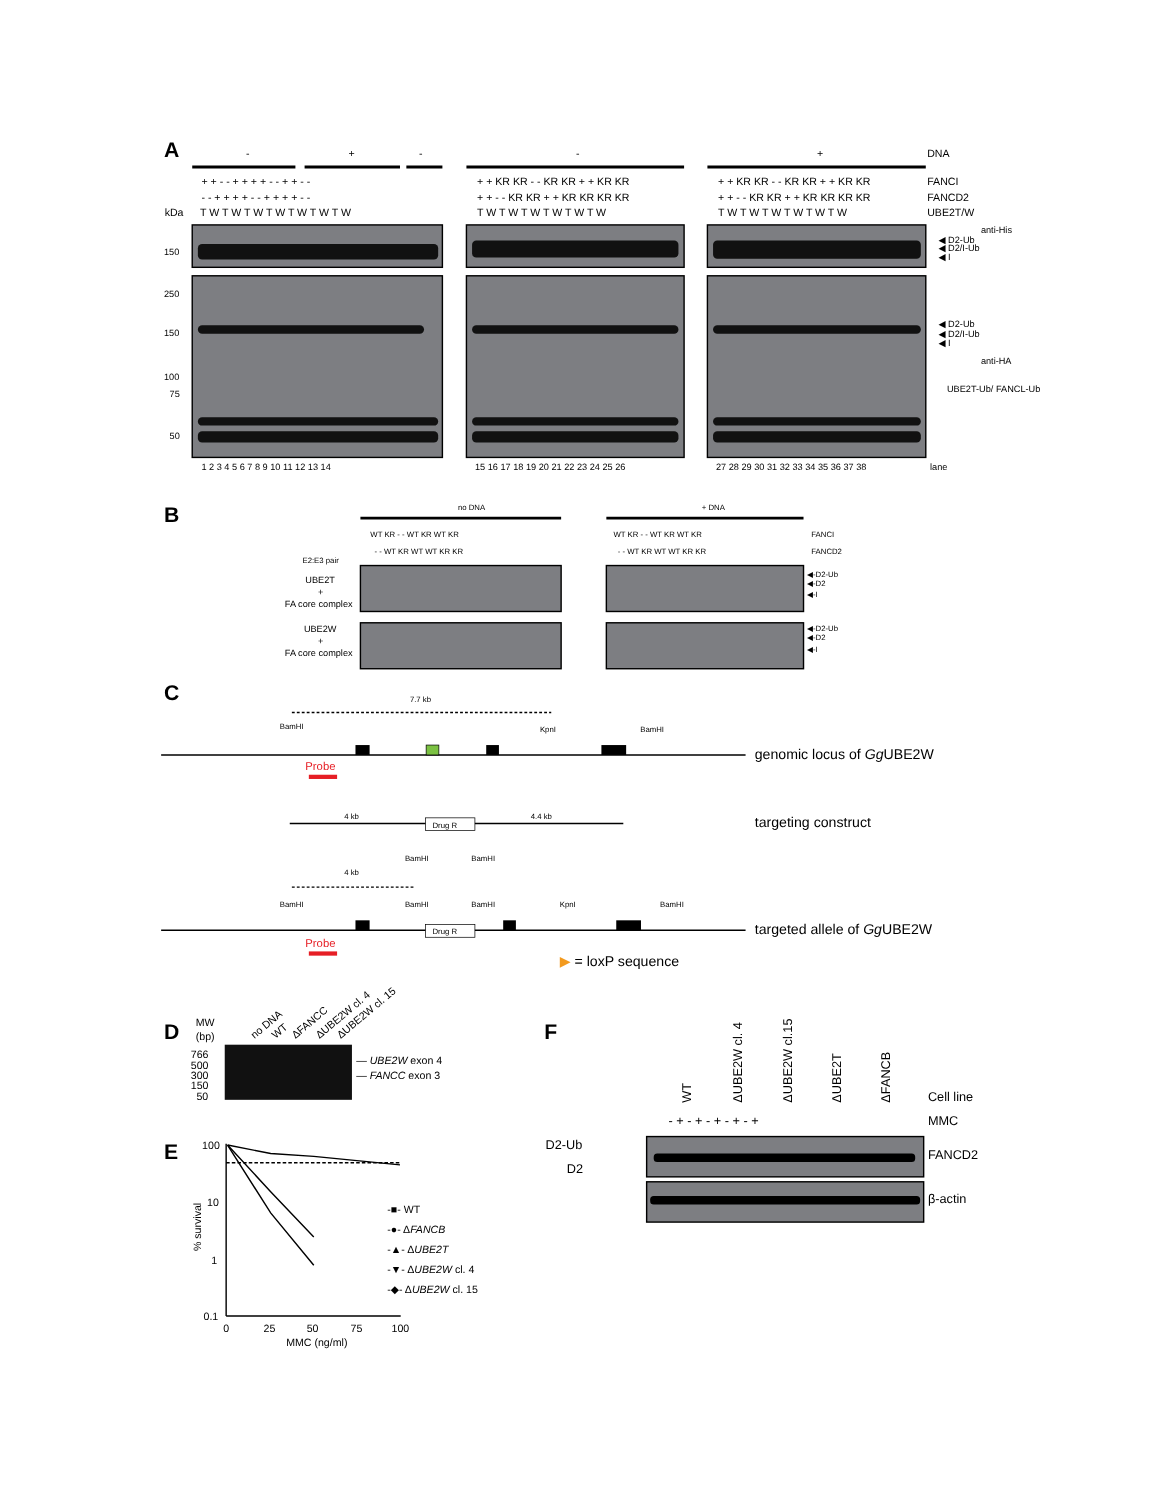A
-
+
-
-
+
DNA
+ + - - + + + + - - + + - -
- - + + + + - - + + + + - -
kDa
T W T W T W T W T W T W T W
+ + KR KR - - KR KR + + KR KR
+ + - - KR KR + + KR KR KR KR
T W T W T W T W T W T W
+ + KR KR - - KR KR + + KR KR
+ + - - KR KR + + KR KR KR KR
T W T W T W T W T W T W
FANCI
FANCD2
UBE2T/W
150
250
150
100
75
50
◀ D2-Ub
◀ D2/I-Ub
◀ I
◀ D2-Ub
◀ D2/I-Ub
◀ I
UBE2T-Ub/ FANCL-Ub
anti-His
anti-HA
1 2 3 4 5 6 7 8 9 10 11 12 13 14
15 16 17 18 19 20 21 22 23 24 25 26
27 28 29 30 31 32 33 34 35 36 37 38
lane
B
no DNA
+ DNA
WT KR - - WT KR WT KR
- - WT KR WT WT KR KR
WT KR - - WT KR WT KR
- - WT KR WT WT KR KR
FANCI
FANCD2
E2:E3 pair
◀-D2-Ub
◀-D2
◀-I
◀-D2-Ub
◀-D2
◀-I
UBE2T
+
FA core complex
UBE2W
+
FA core complex
C
7.7 kb
BamHI
KpnI
BamHI
4 kb
Drug R
4.4 kb
BamHI
BamHI
4 kb
BamHI
BamHI
BamHI
KpnI
BamHI
Drug R
Probe
Probe
genomic locus of GgUBE2W
targeting construct
targeted allele of GgUBE2W
▶ = loxP sequence
D
MW
(bp)
766
500
300
150
50
no DNA
WT
ΔFANCC
ΔUBE2W cl. 4
ΔUBE2W cl. 15
— UBE2W exon 4
— FANCC exon 3
E
100
10
1
0.1
0
25
50
75
100
MMC (ng/ml)
% survival
-■- WT
-●- ΔFANCB
-▲- ΔUBE2T
-▼- ΔUBE2W cl. 4
-◆- ΔUBE2W cl. 15
F
WT
ΔUBE2W cl. 4
ΔUBE2W cl.15
ΔUBE2T
ΔFANCB
Cell line
- + - + - + - + - +
MMC
D2-Ub
D2
FANCD2
β-actin